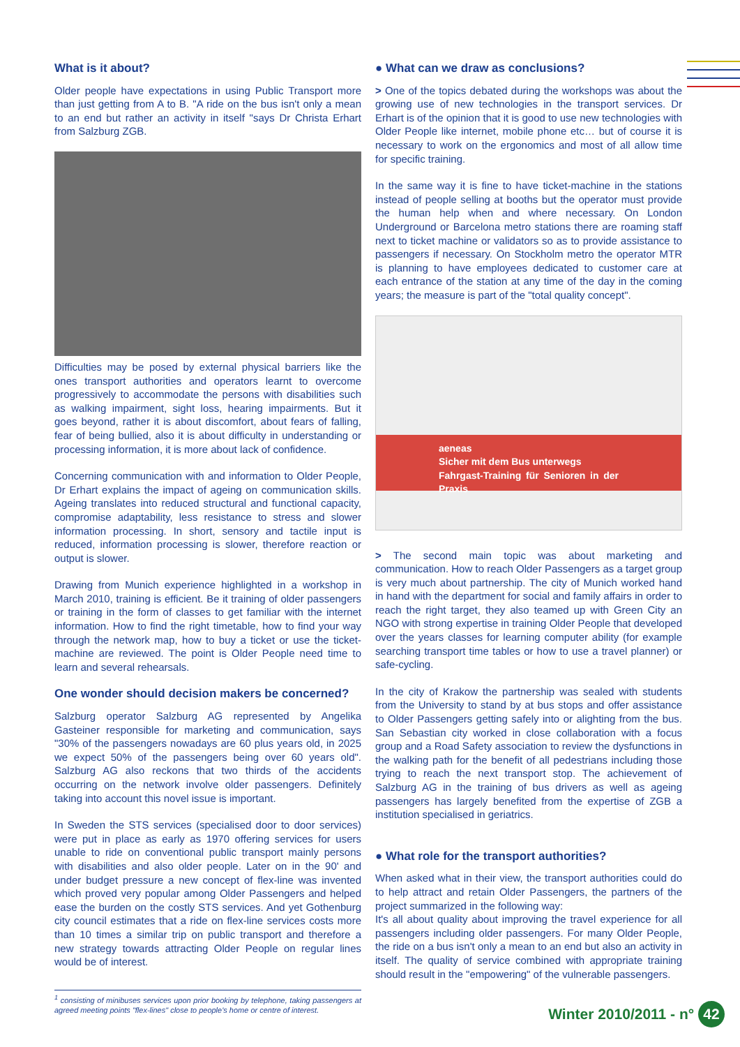What is it about?
Older people have expectations in using Public Transport more than just getting from A to B. "A ride on the bus isn't only a mean to an end but rather an activity in itself "says Dr Christa Erhart from Salzburg ZGB.
Difficulties may be posed by external physical barriers like the ones transport authorities and operators learnt to overcome progressively to accommodate the persons with disabilities such as walking impairment, sight loss, hearing impairments. But it goes beyond, rather it is about discomfort, about fears of falling, fear of being bullied, also it is about difficulty in understanding or processing information, it is more about lack of confidence.
Concerning communication with and information to Older People, Dr Erhart explains the impact of ageing on communication skills. Ageing translates into reduced structural and functional capacity, compromise adaptability, less resistance to stress and slower information processing. In short, sensory and tactile input is reduced, information processing is slower, therefore reaction or output is slower.
Drawing from Munich experience highlighted in a workshop in March 2010, training is efficient. Be it training of older passengers or training in the form of classes to get familiar with the internet information. How to find the right timetable, how to find your way through the network map, how to buy a ticket or use the ticket-machine are reviewed. The point is Older People need time to learn and several rehearsals.
One wonder should decision makers be concerned?
Salzburg operator Salzburg AG represented by Angelika Gasteiner responsible for marketing and communication, says "30% of the passengers nowadays are 60 plus years old, in 2025 we expect 50% of the passengers being over 60 years old". Salzburg AG also reckons that two thirds of the accidents occurring on the network involve older passengers. Definitely taking into account this novel issue is important.
In Sweden the STS services (specialised door to door services) were put in place as early as 1970 offering services for users unable to ride on conventional public transport mainly persons with disabilities and also older people. Later on in the 90' and under budget pressure a new concept of flex-line was invented which proved very popular among Older Passengers and helped ease the burden on the costly STS services. And yet Gothenburg city council estimates that a ride on flex-line services costs more than 10 times a similar trip on public transport and therefore a new strategy towards attracting Older People on regular lines would be of interest.
<sup>1</sup> consisting of minibuses services upon prior booking by telephone, taking passengers at agreed meeting points "flex-lines" close to people's home or centre of interest.
● What can we draw as conclusions?
> One of the topics debated during the workshops was about the growing use of new technologies in the transport services. Dr Erhart is of the opinion that it is good to use new technologies with Older People like internet, mobile phone etc… but of course it is necessary to work on the ergonomics and most of all allow time for specific training.
In the same way it is fine to have ticket-machine in the stations instead of people selling at booths but the operator must provide the human help when and where necessary. On London Underground or Barcelona metro stations there are roaming staff next to ticket machine or validators so as to provide assistance to passengers if necessary. On Stockholm metro the operator MTR is planning to have employees dedicated to customer care at each entrance of the station at any time of the day in the coming years; the measure is part of the "total quality concept".
aeneas
Sicher mit dem Bus unterwegs
Fahrgast-Training für Senioren in der Praxis
> The second main topic was about marketing and communication. How to reach Older Passengers as a target group is very much about partnership. The city of Munich worked hand in hand with the department for social and family affairs in order to reach the right target, they also teamed up with Green City an NGO with strong expertise in training Older People that developed over the years classes for learning computer ability (for example searching transport time tables or how to use a travel planner) or safe-cycling.
In the city of Krakow the partnership was sealed with students from the University to stand by at bus stops and offer assistance to Older Passengers getting safely into or alighting from the bus. San Sebastian city worked in close collaboration with a focus group and a Road Safety association to review the dysfunctions in the walking path for the benefit of all pedestrians including those trying to reach the next transport stop. The achievement of Salzburg AG in the training of bus drivers as well as ageing passengers has largely benefited from the expertise of ZGB a institution specialised in geriatrics.
● What role for the transport authorities?
When asked what in their view, the transport authorities could do to help attract and retain Older Passengers, the partners of the project summarized in the following way:
It's all about quality about improving the travel experience for all passengers including older passengers. For many Older People, the ride on a bus isn't only a mean to an end but also an activity in itself. The quality of service combined with appropriate training should result in the "empowering" of the vulnerable passengers.
Winter 2010/2011 - n° 42